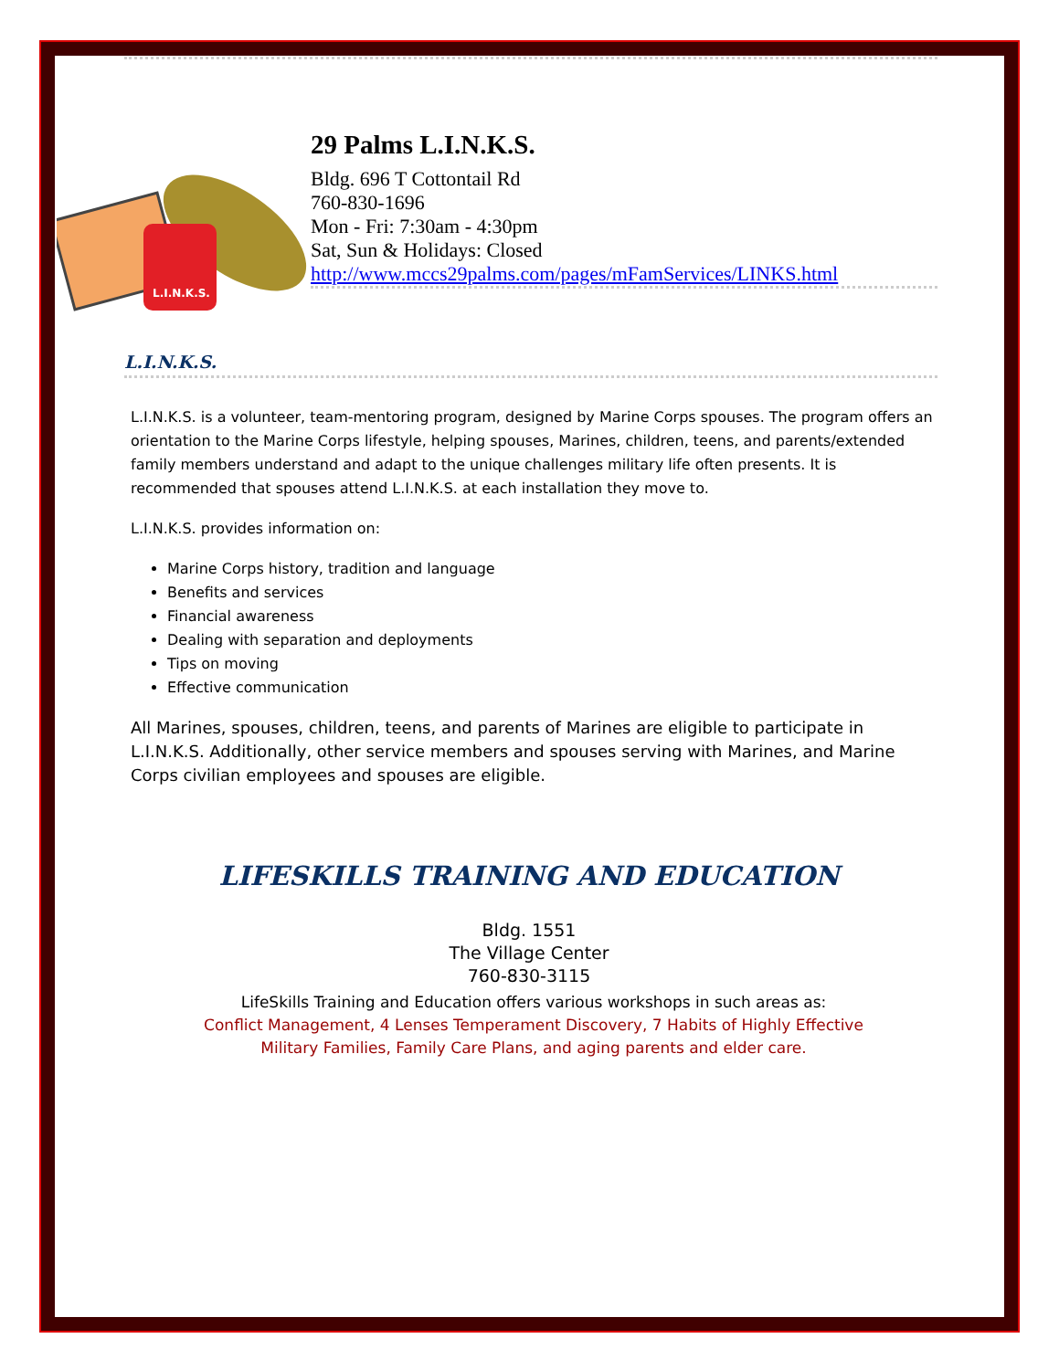L.I.N.K.S.
29 Palms L.I.N.K.S.
Bldg. 696 T Cottontail Rd
760-830-1696
Mon - Fri: 7:30am - 4:30pm
Sat, Sun & Holidays: Closed
http://www.mccs29palms.com/pages/mFamServices/LINKS.html
L.I.N.K.S.
L.I.N.K.S. is a volunteer, team-mentoring program, designed by Marine Corps spouses. The program offers an orientation to the Marine Corps lifestyle, helping spouses, Marines, children, teens, and parents/extended family members understand and adapt to the unique challenges military life often presents. It is recommended that spouses attend L.I.N.K.S. at each installation they move to.
L.I.N.K.S. provides information on:
Marine Corps history, tradition and language
Benefits and services
Financial awareness
Dealing with separation and deployments
Tips on moving
Effective communication
All Marines, spouses, children, teens, and parents of Marines are eligible to participate in L.I.N.K.S. Additionally, other service members and spouses serving with Marines, and Marine Corps civilian employees and spouses are eligible.
LIFESKILLS TRAINING AND EDUCATION
Bldg. 1551
The Village Center
760-830-3115
LifeSkills Training and Education offers various workshops in such areas as:
Conflict Management, 4 Lenses Temperament Discovery, 7 Habits of Highly Effective Military Families, Family Care Plans, and aging parents and elder care.